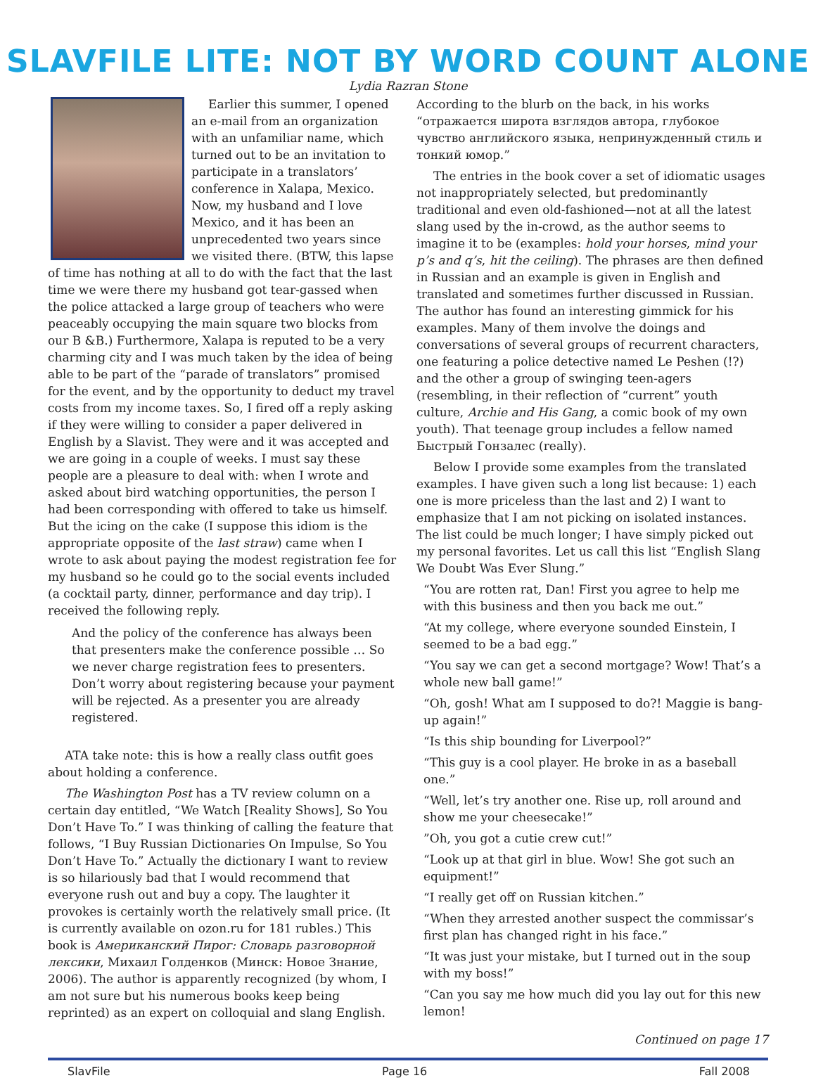SLAVFILE LITE: NOT BY WORD COUNT ALONE
Lydia Razran Stone
Earlier this summer, I opened an e-mail from an organization with an unfamiliar name, which turned out to be an invitation to participate in a translators’ conference in Xalapa, Mexico. Now, my husband and I love Mexico, and it has been an unprecedented two years since we visited there. (BTW, this lapse of time has nothing at all to do with the fact that the last time we were there my husband got tear-gassed when the police attacked a large group of teachers who were peaceably occupying the main square two blocks from our B &B.) Furthermore, Xalapa is reputed to be a very charming city and I was much taken by the idea of being able to be part of the “parade of translators” promised for the event, and by the opportunity to deduct my travel costs from my income taxes. So, I fired off a reply asking if they were willing to consider a paper delivered in English by a Slavist. They were and it was accepted and we are going in a couple of weeks. I must say these people are a pleasure to deal with: when I wrote and asked about bird watching opportunities, the person I had been corresponding with offered to take us himself. But the icing on the cake (I suppose this idiom is the appropriate opposite of the last straw) came when I wrote to ask about paying the modest registration fee for my husband so he could go to the social events included (a cocktail party, dinner, performance and day trip). I received the following reply.
And the policy of the conference has always been that presenters make the conference possible … So we never charge registration fees to presenters. Don’t worry about registering because your payment will be rejected. As a presenter you are already registered.
ATA take note: this is how a really class outfit goes about holding a conference.
The Washington Post has a TV review column on a certain day entitled, “We Watch [Reality Shows], So You Don’t Have To.” I was thinking of calling the feature that follows, “I Buy Russian Dictionaries On Impulse, So You Don’t Have To.” Actually the dictionary I want to review is so hilariously bad that I would recommend that everyone rush out and buy a copy. The laughter it provokes is certainly worth the relatively small price. (It is currently available on ozon.ru for 181 rubles.) This book is Американский Пирог: Словарь разговорной лексики, Михаил Голденков (Минск: Новое Знание, 2006). The author is apparently recognized (by whom, I am not sure but his numerous books keep being reprinted) as an expert on colloquial and slang English.
According to the blurb on the back, in his works “отражается широта взглядов автора, глубокое чувство английского языка, непринужденный стиль и тонкий юмор.”
The entries in the book cover a set of idiomatic usages not inappropriately selected, but predominantly traditional and even old-fashioned—not at all the latest slang used by the in-crowd, as the author seems to imagine it to be (examples: hold your horses, mind your p’s and q’s, hit the ceiling). The phrases are then defined in Russian and an example is given in English and translated and sometimes further discussed in Russian. The author has found an interesting gimmick for his examples. Many of them involve the doings and conversations of several groups of recurrent characters, one featuring a police detective named Le Peshen (!?) and the other a group of swinging teen-agers (resembling, in their reflection of “current” youth culture, Archie and His Gang, a comic book of my own youth). That teenage group includes a fellow named Быстрый Гонзалес (really).
Below I provide some examples from the translated examples. I have given such a long list because: 1) each one is more priceless than the last and 2) I want to emphasize that I am not picking on isolated instances. The list could be much longer; I have simply picked out my personal favorites. Let us call this list “English Slang We Doubt Was Ever Slung.”
“You are rotten rat, Dan! First you agree to help me with this business and then you back me out.”
“At my college, where everyone sounded Einstein, I seemed to be a bad egg.”
“You say we can get a second mortgage? Wow! That’s a whole new ball game!”
“Oh, gosh! What am I supposed to do?! Maggie is bang-up again!”
“Is this ship bounding for Liverpool?”
“This guy is a cool player. He broke in as a baseball one.”
“Well, let’s try another one. Rise up, roll around and show me your cheesecake!”
”Oh, you got a cutie crew cut!”
“Look up at that girl in blue. Wow! She got such an equipment!”
“I really get off on Russian kitchen.”
“When they arrested another suspect the commissar’s first plan has changed right in his face.”
“It was just your mistake, but I turned out in the soup with my boss!”
“Can you say me how much did you lay out for this new lemon!
Continued on page 17
SlavFile Page 16 Fall 2008